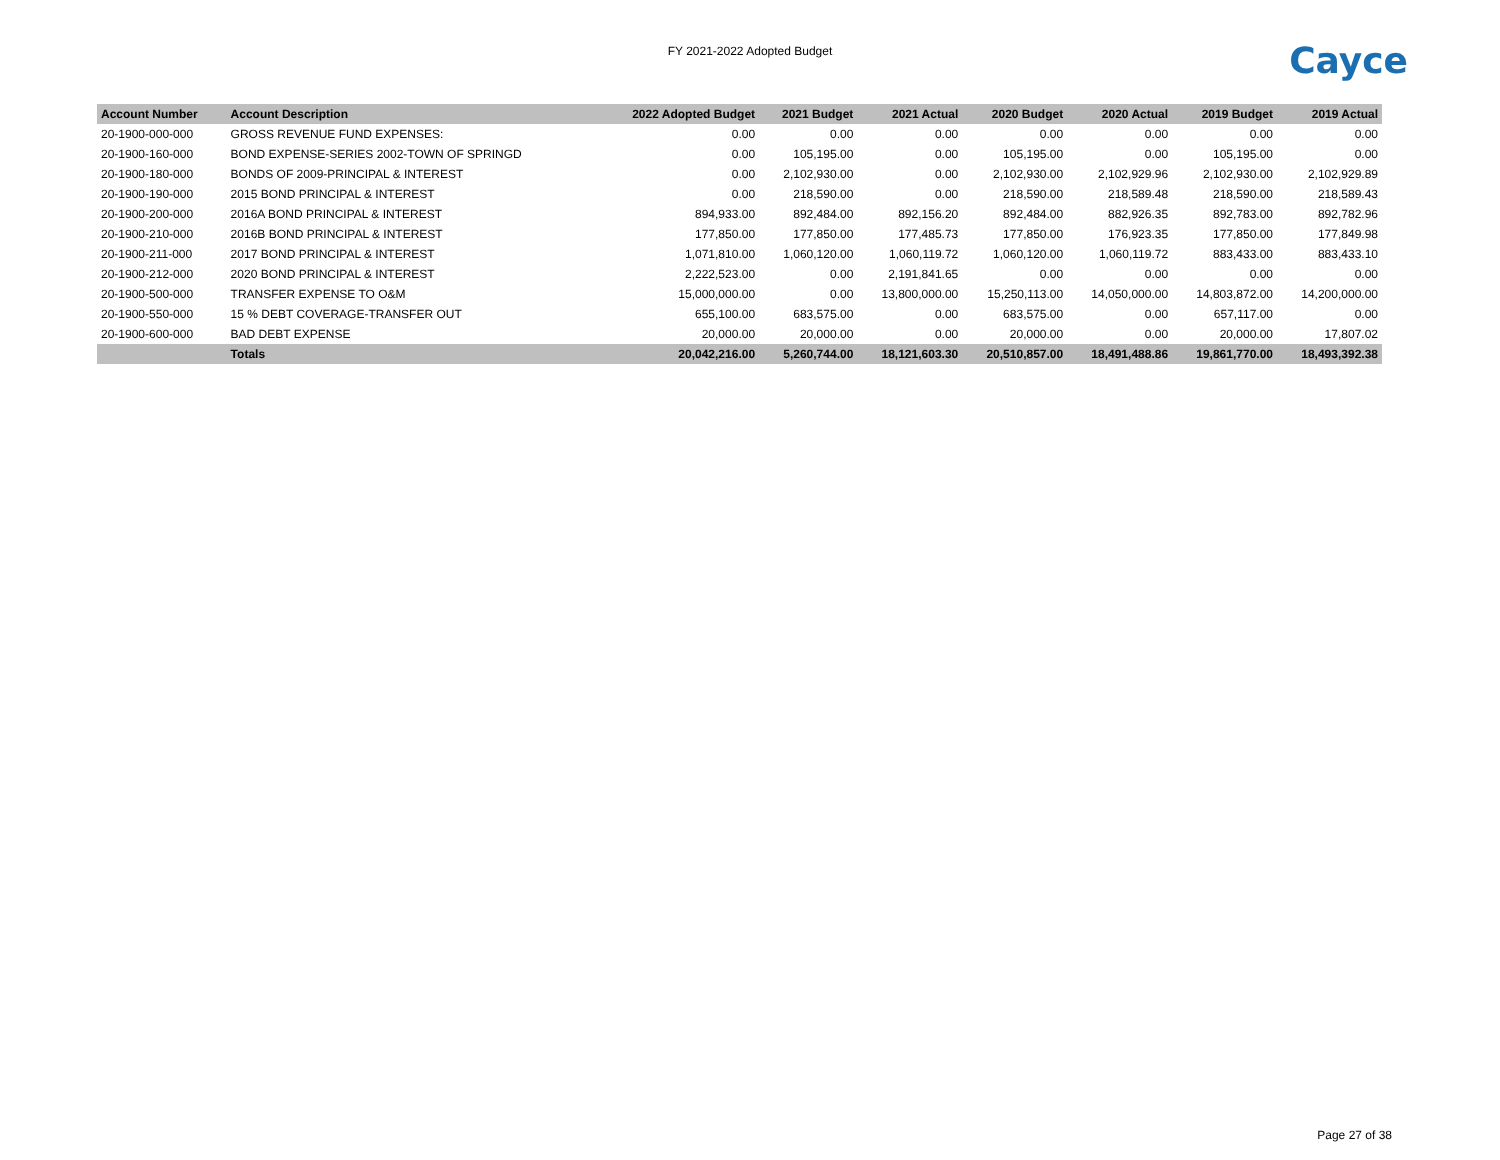FY 2021-2022 Adopted Budget
Cayce
| Account Number | Account Description | 2022 Adopted Budget | 2021 Budget | 2021 Actual | 2020 Budget | 2020 Actual | 2019 Budget | 2019 Actual |
| --- | --- | --- | --- | --- | --- | --- | --- | --- |
| 20-1900-000-000 | GROSS REVENUE FUND EXPENSES: | 0.00 | 0.00 | 0.00 | 0.00 | 0.00 | 0.00 | 0.00 |
| 20-1900-160-000 | BOND EXPENSE-SERIES 2002-TOWN OF SPRINGD | 0.00 | 105,195.00 | 0.00 | 105,195.00 | 0.00 | 105,195.00 | 0.00 |
| 20-1900-180-000 | BONDS OF 2009-PRINCIPAL & INTEREST | 0.00 | 2,102,930.00 | 0.00 | 2,102,930.00 | 2,102,929.96 | 2,102,930.00 | 2,102,929.89 |
| 20-1900-190-000 | 2015 BOND PRINCIPAL & INTEREST | 0.00 | 218,590.00 | 0.00 | 218,590.00 | 218,589.48 | 218,590.00 | 218,589.43 |
| 20-1900-200-000 | 2016A BOND PRINCIPAL & INTEREST | 894,933.00 | 892,484.00 | 892,156.20 | 892,484.00 | 882,926.35 | 892,783.00 | 892,782.96 |
| 20-1900-210-000 | 2016B BOND PRINCIPAL & INTEREST | 177,850.00 | 177,850.00 | 177,485.73 | 177,850.00 | 176,923.35 | 177,850.00 | 177,849.98 |
| 20-1900-211-000 | 2017 BOND PRINCIPAL & INTEREST | 1,071,810.00 | 1,060,120.00 | 1,060,119.72 | 1,060,120.00 | 1,060,119.72 | 883,433.00 | 883,433.10 |
| 20-1900-212-000 | 2020 BOND PRINCIPAL & INTEREST | 2,222,523.00 | 0.00 | 2,191,841.65 | 0.00 | 0.00 | 0.00 | 0.00 |
| 20-1900-500-000 | TRANSFER EXPENSE TO O&M | 15,000,000.00 | 0.00 | 13,800,000.00 | 15,250,113.00 | 14,050,000.00 | 14,803,872.00 | 14,200,000.00 |
| 20-1900-550-000 | 15 % DEBT COVERAGE-TRANSFER OUT | 655,100.00 | 683,575.00 | 0.00 | 683,575.00 | 0.00 | 657,117.00 | 0.00 |
| 20-1900-600-000 | BAD DEBT EXPENSE | 20,000.00 | 20,000.00 | 0.00 | 20,000.00 | 0.00 | 20,000.00 | 17,807.02 |
| | Totals | 20,042,216.00 | 5,260,744.00 | 18,121,603.30 | 20,510,857.00 | 18,491,488.86 | 19,861,770.00 | 18,493,392.38 |
Page 27 of 38